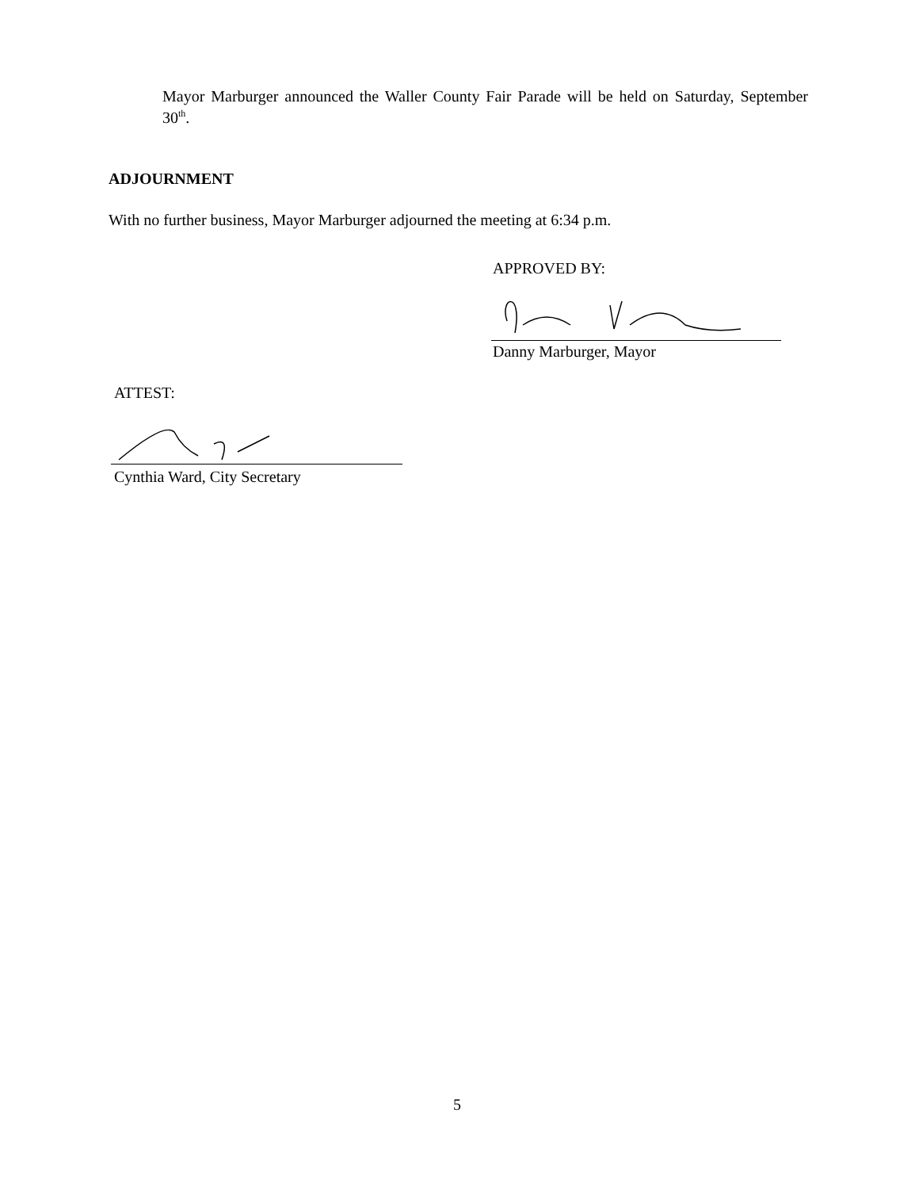Mayor Marburger announced the Waller County Fair Parade will be held on Saturday, September 30<sup>th</sup>.
ADJOURNMENT
With no further business, Mayor Marburger adjourned the meeting at 6:34 p.m.
APPROVED BY:
Danny Marburger, Mayor
ATTEST:
Cynthia Ward, City Secretary
5